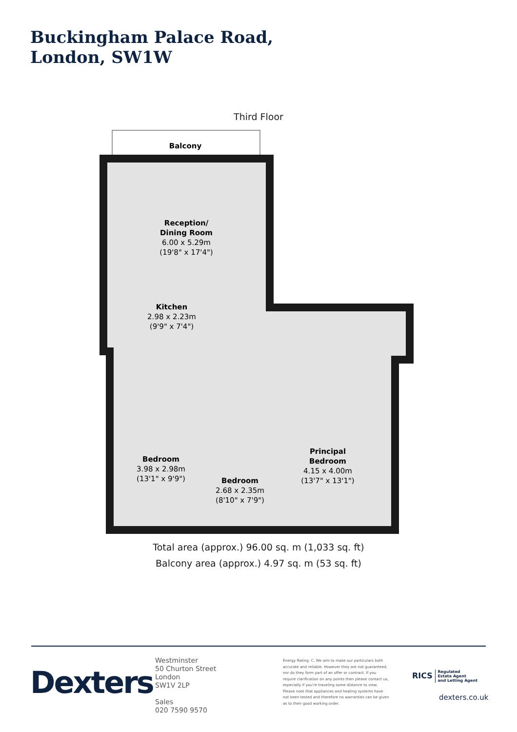Buckingham Palace Road,
London, SW1W
Third Floor
Balcony
Reception/
Dining Room
6.00 x 5.29m
(19'8" x 17'4")
Kitchen
2.98 x 2.23m
(9'9" x 7'4")
Bedroom
3.98 x 2.98m
(13'1" x 9'9")
Bedroom
2.68 x 2.35m
(8'10" x 7'9")
Principal
Bedroom
4.15 x 4.00m
(13'7" x 13'1")
Total area (approx.) 96.00 sq. m (1,033 sq. ft)
Balcony area (approx.) 4.97 sq. m (53 sq. ft)
Dexters
Westminster
50 Churton Street
London
SW1V 2LP
Sales
020 7590 9570
Energy Rating: C. We aim to make our particulars both accurate and reliable. However they are not guaranteed; nor do they form part of an offer or contract. If you require clarification on any points then please contact us, especially if you're traveling some distance to view. Please note that appliances and heating systems have not been tested and therefore no warranties can be given as to their good working order.
RICS Regulated
Estate Agent
and Letting Agent
dexters.co.uk